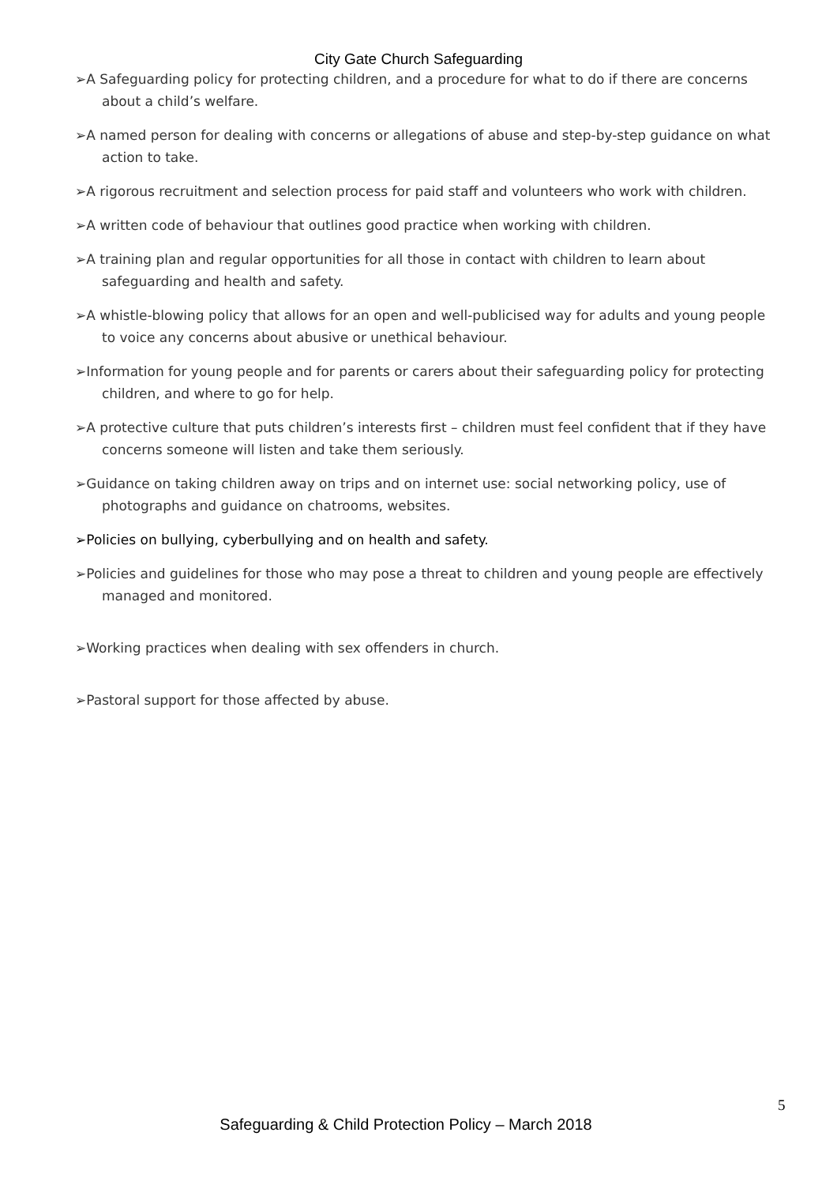City Gate Church Safeguarding
➢A Safeguarding policy for protecting children, and a procedure for what to do if there are concerns about a child’s welfare.
➢A named person for dealing with concerns or allegations of abuse and step-by-step guidance on what action to take.
➢A rigorous recruitment and selection process for paid staff and volunteers who work with children.
➢A written code of behaviour that outlines good practice when working with children.
➢A training plan and regular opportunities for all those in contact with children to learn about safeguarding and health and safety.
➢A whistle-blowing policy that allows for an open and well-publicised way for adults and young people to voice any concerns about abusive or unethical behaviour.
➢Information for young people and for parents or carers about their safeguarding policy for protecting children, and where to go for help.
➢A protective culture that puts children’s interests first – children must feel confident that if they have concerns someone will listen and take them seriously.
➢Guidance on taking children away on trips and on internet use: social networking policy, use of photographs and guidance on chatrooms, websites.
➢Policies on bullying, cyberbullying and on health and safety.
➢Policies and guidelines for those who may pose a threat to children and young people are effectively managed and monitored.
➢Working practices when dealing with sex offenders in church.
➢Pastoral support for those affected by abuse.
5
Safeguarding & Child Protection Policy – March 2018